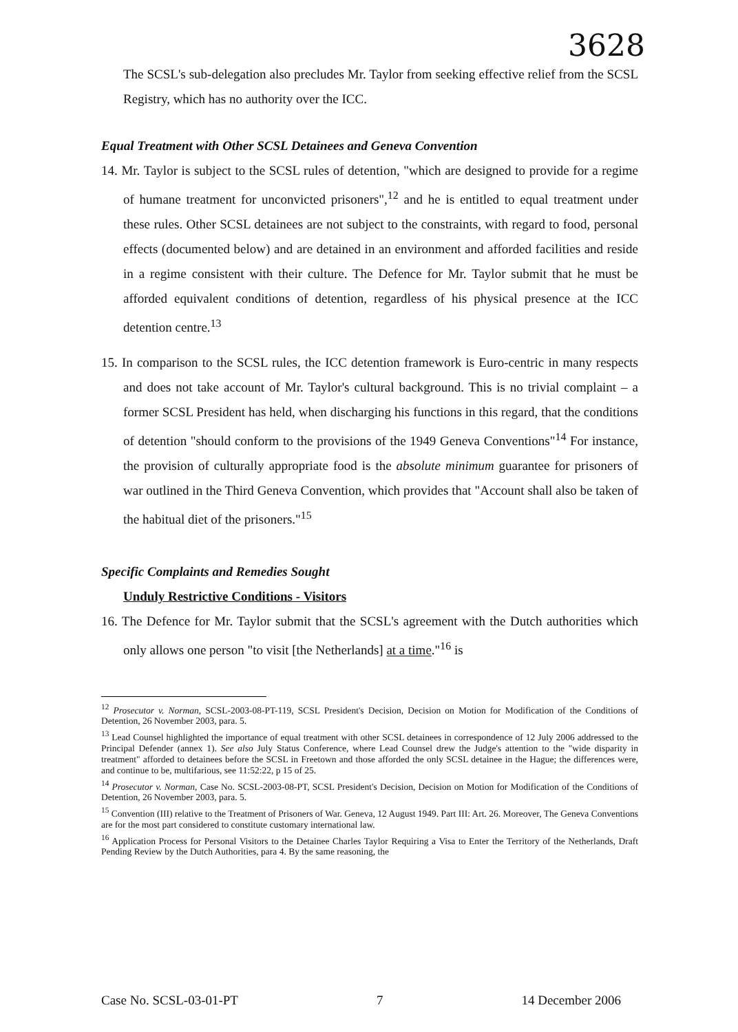3628
The SCSL's sub-delegation also precludes Mr. Taylor from seeking effective relief from the SCSL Registry, which has no authority over the ICC.
Equal Treatment with Other SCSL Detainees and Geneva Convention
14. Mr. Taylor is subject to the SCSL rules of detention, "which are designed to provide for a regime of humane treatment for unconvicted prisoners",<sup>12</sup> and he is entitled to equal treatment under these rules. Other SCSL detainees are not subject to the constraints, with regard to food, personal effects (documented below) and are detained in an environment and afforded facilities and reside in a regime consistent with their culture. The Defence for Mr. Taylor submit that he must be afforded equivalent conditions of detention, regardless of his physical presence at the ICC detention centre.<sup>13</sup>
15. In comparison to the SCSL rules, the ICC detention framework is Euro-centric in many respects and does not take account of Mr. Taylor's cultural background. This is no trivial complaint – a former SCSL President has held, when discharging his functions in this regard, that the conditions of detention "should conform to the provisions of the 1949 Geneva Conventions"<sup>14</sup> For instance, the provision of culturally appropriate food is the absolute minimum guarantee for prisoners of war outlined in the Third Geneva Convention, which provides that "Account shall also be taken of the habitual diet of the prisoners."<sup>15</sup>
Specific Complaints and Remedies Sought
Unduly Restrictive Conditions - Visitors
16. The Defence for Mr. Taylor submit that the SCSL's agreement with the Dutch authorities which only allows one person "to visit [the Netherlands] at a time."<sup>16</sup> is
<sup>12</sup> Prosecutor v. Norman, SCSL-2003-08-PT-119, SCSL President's Decision, Decision on Motion for Modification of the Conditions of Detention, 26 November 2003, para. 5.
<sup>13</sup> Lead Counsel highlighted the importance of equal treatment with other SCSL detainees in correspondence of 12 July 2006 addressed to the Principal Defender (annex 1). See also July Status Conference, where Lead Counsel drew the Judge's attention to the "wide disparity in treatment" afforded to detainees before the SCSL in Freetown and those afforded the only SCSL detainee in the Hague; the differences were, and continue to be, multifarious, see 11:52:22, p 15 of 25.
<sup>14</sup> Prosecutor v. Norman, Case No. SCSL-2003-08-PT, SCSL President's Decision, Decision on Motion for Modification of the Conditions of Detention, 26 November 2003, para. 5.
<sup>15</sup> Convention (III) relative to the Treatment of Prisoners of War. Geneva, 12 August 1949. Part III: Art. 26. Moreover, The Geneva Conventions are for the most part considered to constitute customary international law.
<sup>16</sup> Application Process for Personal Visitors to the Detainee Charles Taylor Requiring a Visa to Enter the Territory of the Netherlands, Draft Pending Review by the Dutch Authorities, para 4. By the same reasoning, the
Case No. SCSL-03-01-PT 7 14 December 2006